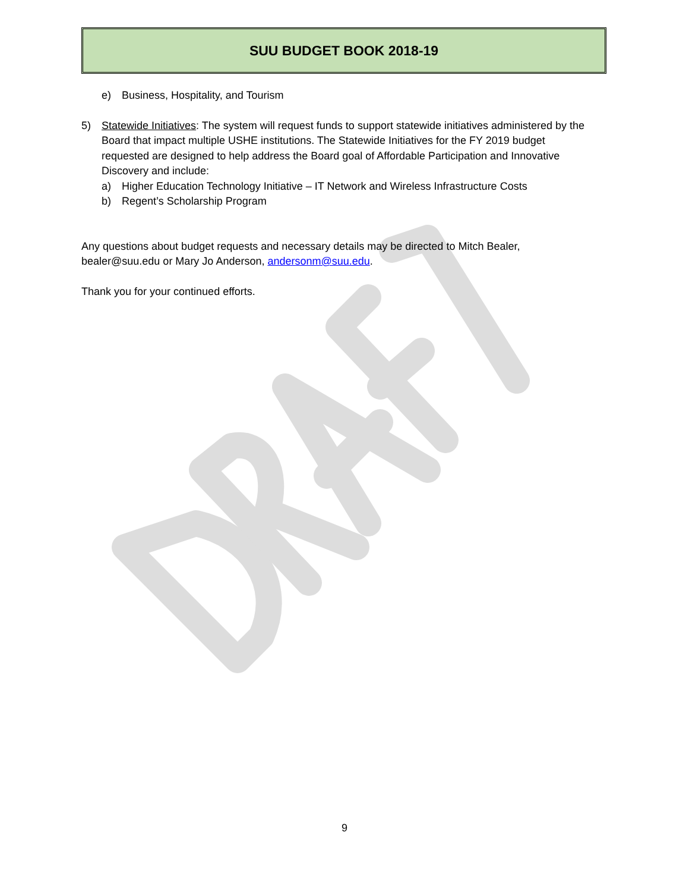SUU BUDGET BOOK 2018-19
e) Business, Hospitality, and Tourism
5) Statewide Initiatives: The system will request funds to support statewide initiatives administered by the Board that impact multiple USHE institutions. The Statewide Initiatives for the FY 2019 budget requested are designed to help address the Board goal of Affordable Participation and Innovative Discovery and include:
a) Higher Education Technology Initiative – IT Network and Wireless Infrastructure Costs
b) Regent’s Scholarship Program
Any questions about budget requests and necessary details may be directed to Mitch Bealer, bealer@suu.edu or Mary Jo Anderson, andersonm@suu.edu.
Thank you for your continued efforts.
9